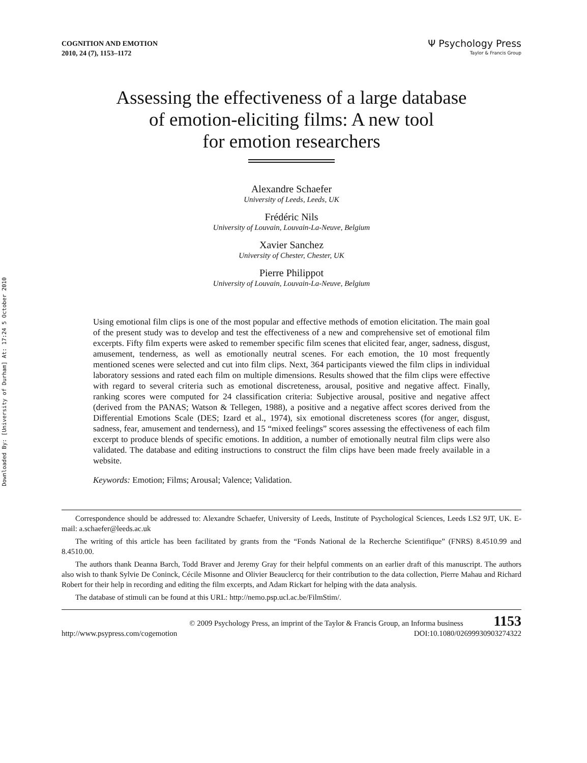Downloaded By: [University of Durham] At: 17:24 5 October 2010
COGNITION AND EMOTION
2010, 24 (7), 1153–1172
Ψ Psychology Press
Taylor & Francis Group
Assessing the effectiveness of a large database
of emotion-eliciting films: A new tool
for emotion researchers
Alexandre Schaefer
University of Leeds, Leeds, UK
Frédéric Nils
University of Louvain, Louvain-La-Neuve, Belgium
Xavier Sanchez
University of Chester, Chester, UK
Pierre Philippot
University of Louvain, Louvain-La-Neuve, Belgium
Using emotional film clips is one of the most popular and effective methods of emotion elicitation. The main goal of the present study was to develop and test the effectiveness of a new and comprehensive set of emotional film excerpts. Fifty film experts were asked to remember specific film scenes that elicited fear, anger, sadness, disgust, amusement, tenderness, as well as emotionally neutral scenes. For each emotion, the 10 most frequently mentioned scenes were selected and cut into film clips. Next, 364 participants viewed the film clips in individual laboratory sessions and rated each film on multiple dimensions. Results showed that the film clips were effective with regard to several criteria such as emotional discreteness, arousal, positive and negative affect. Finally, ranking scores were computed for 24 classification criteria: Subjective arousal, positive and negative affect (derived from the PANAS; Watson & Tellegen, 1988), a positive and a negative affect scores derived from the Differential Emotions Scale (DES; Izard et al., 1974), six emotional discreteness scores (for anger, disgust, sadness, fear, amusement and tenderness), and 15 “mixed feelings” scores assessing the effectiveness of each film excerpt to produce blends of specific emotions. In addition, a number of emotionally neutral film clips were also validated. The database and editing instructions to construct the film clips have been made freely available in a website.
Keywords: Emotion; Films; Arousal; Valence; Validation.
Correspondence should be addressed to: Alexandre Schaefer, University of Leeds, Institute of Psychological Sciences, Leeds LS2 9JT, UK. E-mail: a.schaefer@leeds.ac.uk
The writing of this article has been facilitated by grants from the “Fonds National de la Recherche Scientifique” (FNRS) 8.4510.99 and 8.4510.00.
The authors thank Deanna Barch, Todd Braver and Jeremy Gray for their helpful comments on an earlier draft of this manuscript. The authors also wish to thank Sylvie De Coninck, Cécile Misonne and Olivier Beauclercq for their contribution to the data collection, Pierre Mahau and Richard Robert for their help in recording and editing the film excerpts, and Adam Rickart for helping with the data analysis.
The database of stimuli can be found at this URL: http://nemo.psp.ucl.ac.be/FilmStim/.
© 2009 Psychology Press, an imprint of the Taylor & Francis Group, an Informa business 1153
http://www.psypress.com/cogemotion DOI:10.1080/02699930903274322